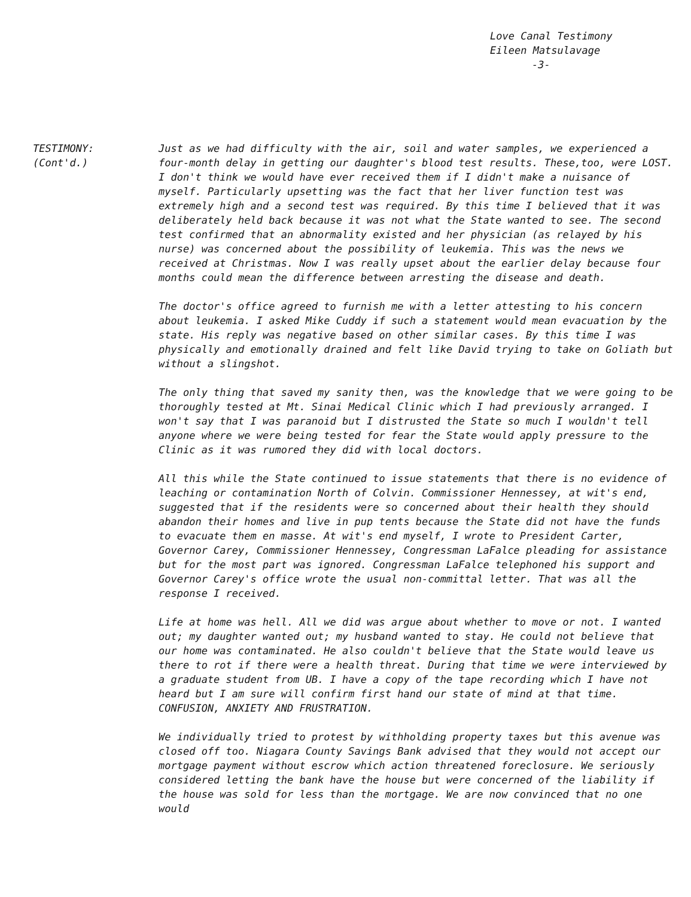Love Canal Testimony
Eileen Matsulavage
-3-
TESTIMONY:
(Cont'd.)
Just as we had difficulty with the air, soil and water samples, we experienced a four-month delay in getting our daughter's blood test results. These,too, were LOST. I don't think we would have ever received them if I didn't make a nuisance of myself. Particularly upsetting was the fact that her liver function test was extremely high and a second test was required. By this time I believed that it was deliberately held back because it was not what the State wanted to see. The second test confirmed that an abnormality existed and her physician (as relayed by his nurse) was concerned about the possibility of leukemia. This was the news we received at Christmas. Now I was really upset about the earlier delay because four months could mean the difference between arresting the disease and death.
The doctor's office agreed to furnish me with a letter attesting to his concern about leukemia. I asked Mike Cuddy if such a statement would mean evacuation by the state. His reply was negative based on other similar cases. By this time I was physically and emotionally drained and felt like David trying to take on Goliath but without a slingshot.
The only thing that saved my sanity then, was the knowledge that we were going to be thoroughly tested at Mt. Sinai Medical Clinic which I had previously arranged. I won't say that I was paranoid but I distrusted the State so much I wouldn't tell anyone where we were being tested for fear the State would apply pressure to the Clinic as it was rumored they did with local doctors.
All this while the State continued to issue statements that there is no evidence of leaching or contamination North of Colvin. Commissioner Hennessey, at wit's end, suggested that if the residents were so concerned about their health they should abandon their homes and live in pup tents because the State did not have the funds to evacuate them en masse. At wit's end myself, I wrote to President Carter, Governor Carey, Commissioner Hennessey, Congressman LaFalce pleading for assistance but for the most part was ignored. Congressman LaFalce telephoned his support and Governor Carey's office wrote the usual non-committal letter. That was all the response I received.
Life at home was hell. All we did was argue about whether to move or not. I wanted out; my daughter wanted out; my husband wanted to stay. He could not believe that our home was contaminated. He also couldn't believe that the State would leave us there to rot if there were a health threat. During that time we were interviewed by a graduate student from UB. I have a copy of the tape recording which I have not heard but I am sure will confirm first hand our state of mind at that time. CONFUSION, ANXIETY AND FRUSTRATION.
We individually tried to protest by withholding property taxes but this avenue was closed off too. Niagara County Savings Bank advised that they would not accept our mortgage payment without escrow which action threatened foreclosure. We seriously considered letting the bank have the house but were concerned of the liability if the house was sold for less than the mortgage. We are now convinced that no one would